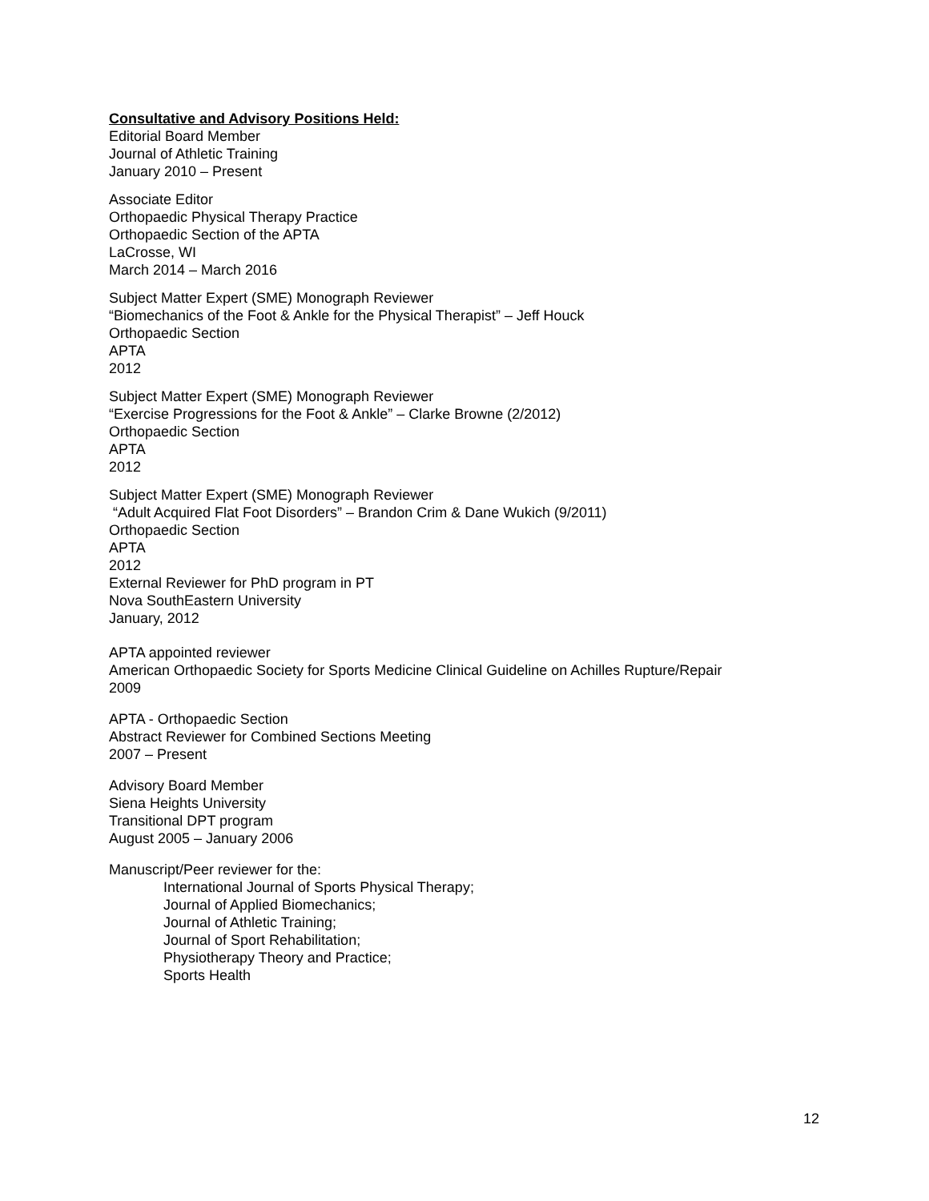Consultative and Advisory Positions Held:
Editorial Board Member
Journal of Athletic Training
January 2010 – Present
Associate Editor
Orthopaedic Physical Therapy Practice
Orthopaedic Section of the APTA
LaCrosse, WI
March 2014 – March 2016
Subject Matter Expert (SME) Monograph Reviewer
“Biomechanics of the Foot & Ankle for the Physical Therapist” – Jeff Houck
Orthopaedic Section
APTA
2012
Subject Matter Expert (SME) Monograph Reviewer
“Exercise Progressions for the Foot & Ankle” – Clarke Browne (2/2012)
Orthopaedic Section
APTA
2012
Subject Matter Expert (SME) Monograph Reviewer
“Adult Acquired Flat Foot Disorders” – Brandon Crim & Dane Wukich (9/2011)
Orthopaedic Section
APTA
2012
External Reviewer for PhD program in PT
Nova SouthEastern University
January, 2012
APTA appointed reviewer
American Orthopaedic Society for Sports Medicine Clinical Guideline on Achilles Rupture/Repair
2009
APTA - Orthopaedic Section
Abstract Reviewer for Combined Sections Meeting
2007 – Present
Advisory Board Member
Siena Heights University
Transitional DPT program
August 2005 – January 2006
Manuscript/Peer reviewer for the:
International Journal of Sports Physical Therapy;
Journal of Applied Biomechanics;
Journal of Athletic Training;
Journal of Sport Rehabilitation;
Physiotherapy Theory and Practice;
Sports Health
12